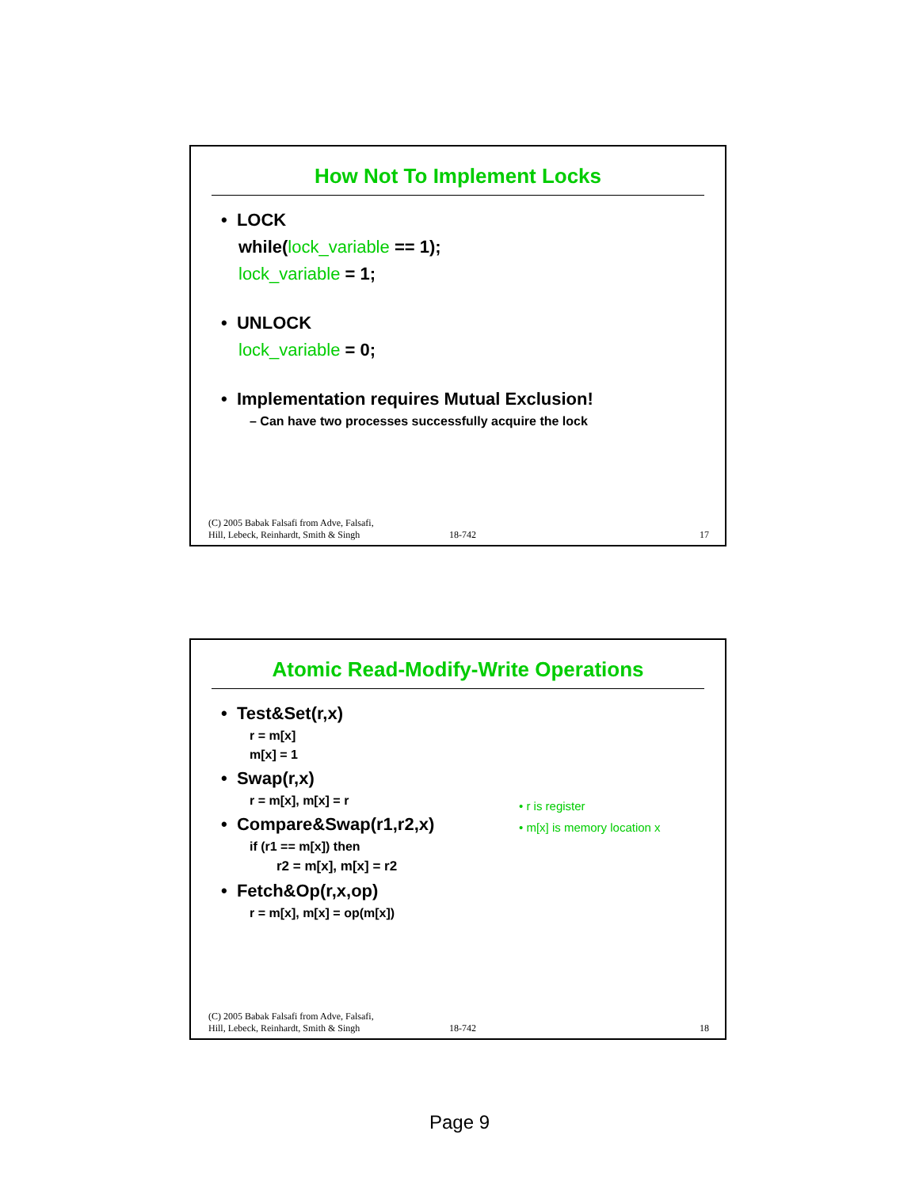How Not To Implement Locks
• LOCK
while(lock_variable == 1);
lock_variable = 1;
• UNLOCK
lock_variable = 0;
• Implementation requires Mutual Exclusion!
– Can have two processes successfully acquire the lock
(C) 2005 Babak Falsafi from Adve, Falsafi,
Hill, Lebeck, Reinhardt, Smith & Singh
18-742
17
Atomic Read-Modify-Write Operations
• Test&Set(r,x)
r = m[x]
m[x] = 1
• Swap(r,x)
r = m[x], m[x] = r
• Compare&Swap(r1,r2,x)
if (r1 == m[x]) then
r2 = m[x], m[x] = r2
• Fetch&Op(r,x,op)
r = m[x], m[x] = op(m[x])
• r is register
• m[x] is memory location x
(C) 2005 Babak Falsafi from Adve, Falsafi,
Hill, Lebeck, Reinhardt, Smith & Singh
18-742
18
Page 9